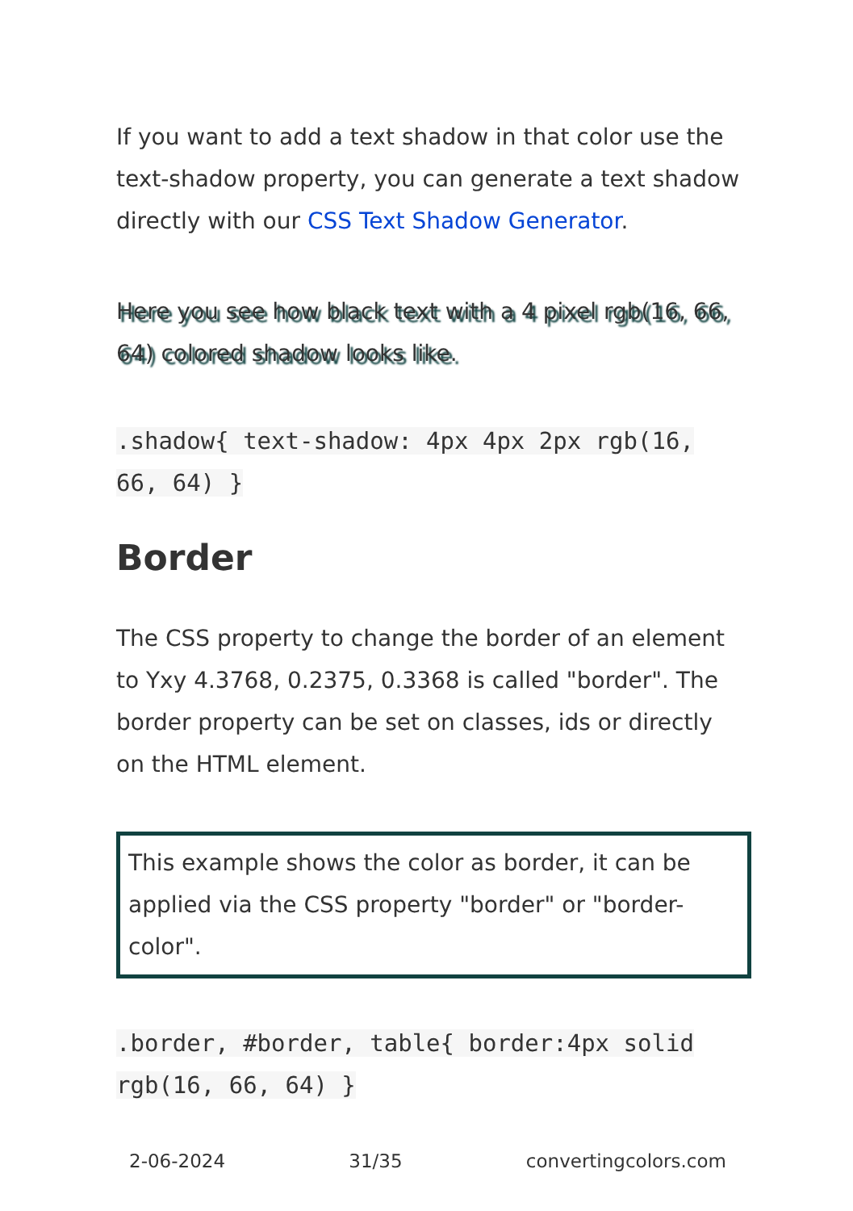If you want to add a text shadow in that color use the text-shadow property, you can generate a text shadow directly with our CSS Text Shadow Generator.
Here you see how black text with a 4 pixel rgb(16, 66, 64) colored shadow looks like.
.shadow{ text-shadow: 4px 4px 2px rgb(16, 66, 64) }
Border
The CSS property to change the border of an element to Yxy 4.3768, 0.2375, 0.3368 is called "border". The border property can be set on classes, ids or directly on the HTML element.
This example shows the color as border, it can be applied via the CSS property "border" or "border-color".
.border, #border, table{ border:4px solid rgb(16, 66, 64) }
2-06-2024 31/35 convertingcolors.com